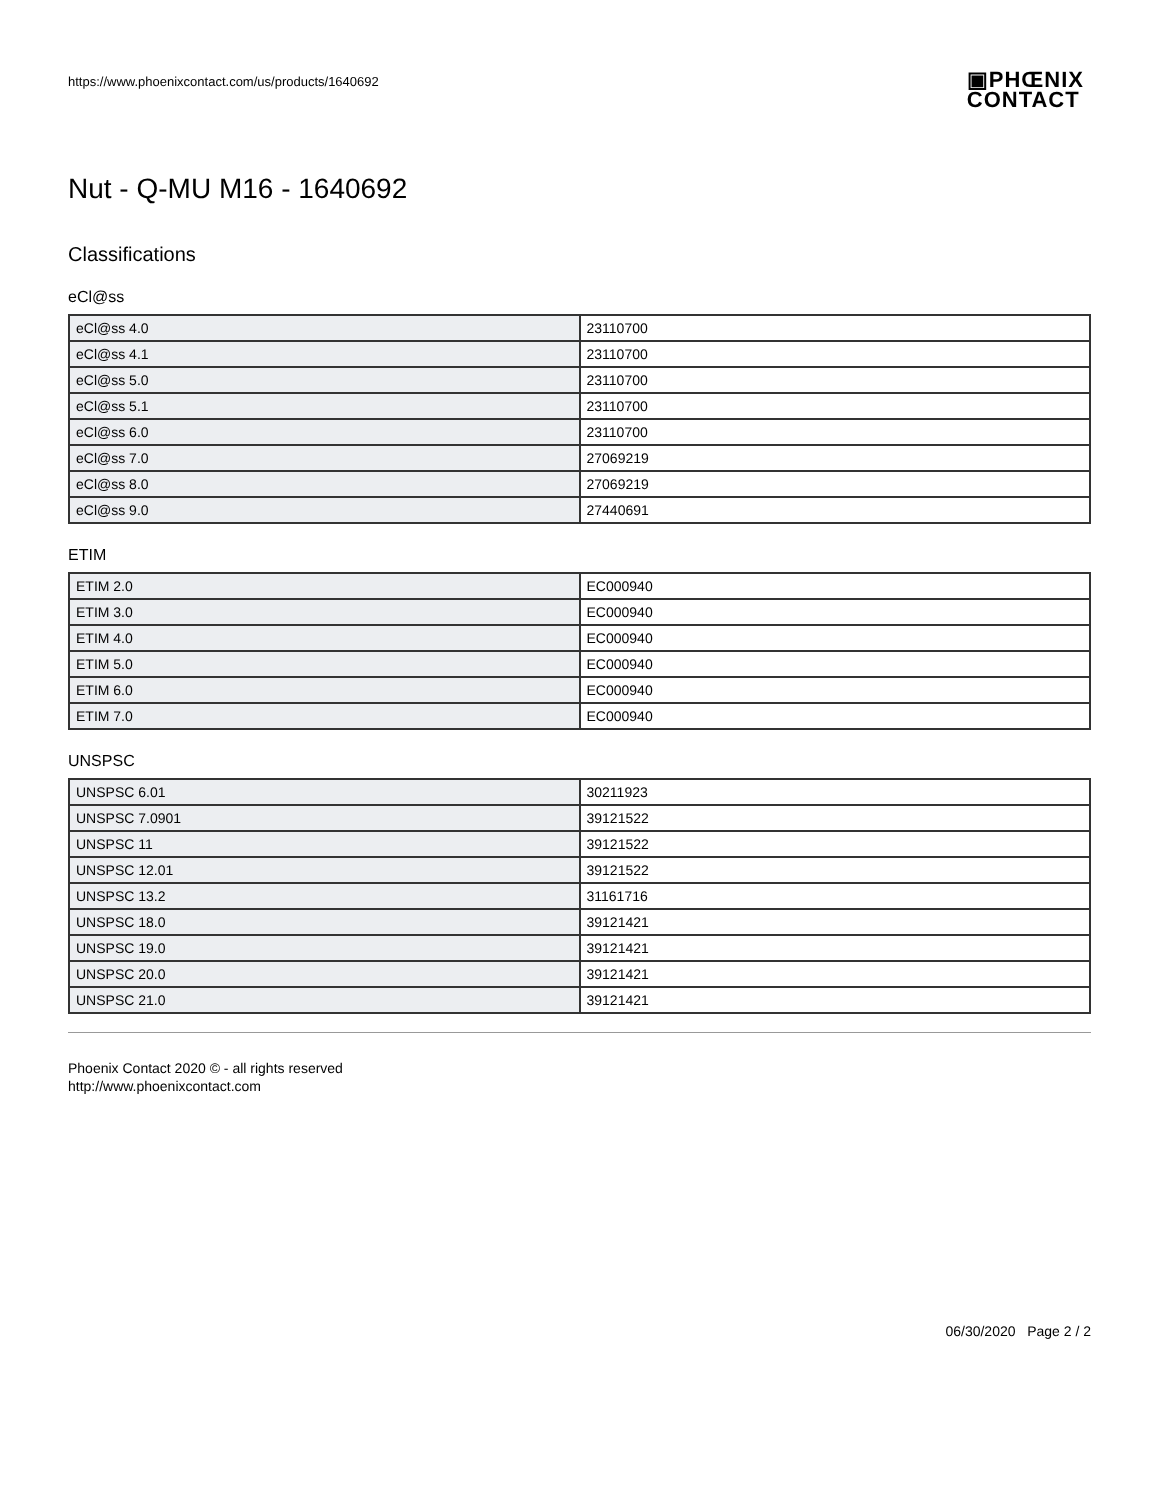https://www.phoenixcontact.com/us/products/1640692
▣PHŒNIX
CONTACT
Nut - Q-MU M16 - 1640692
Classifications
eCl@ss
| eCl@ss 4.0 | 23110700 |
| eCl@ss 4.1 | 23110700 |
| eCl@ss 5.0 | 23110700 |
| eCl@ss 5.1 | 23110700 |
| eCl@ss 6.0 | 23110700 |
| eCl@ss 7.0 | 27069219 |
| eCl@ss 8.0 | 27069219 |
| eCl@ss 9.0 | 27440691 |
ETIM
| ETIM 2.0 | EC000940 |
| ETIM 3.0 | EC000940 |
| ETIM 4.0 | EC000940 |
| ETIM 5.0 | EC000940 |
| ETIM 6.0 | EC000940 |
| ETIM 7.0 | EC000940 |
UNSPSC
| UNSPSC 6.01 | 30211923 |
| UNSPSC 7.0901 | 39121522 |
| UNSPSC 11 | 39121522 |
| UNSPSC 12.01 | 39121522 |
| UNSPSC 13.2 | 31161716 |
| UNSPSC 18.0 | 39121421 |
| UNSPSC 19.0 | 39121421 |
| UNSPSC 20.0 | 39121421 |
| UNSPSC 21.0 | 39121421 |
Phoenix Contact 2020 © - all rights reserved
http://www.phoenixcontact.com
06/30/2020 Page 2 / 2